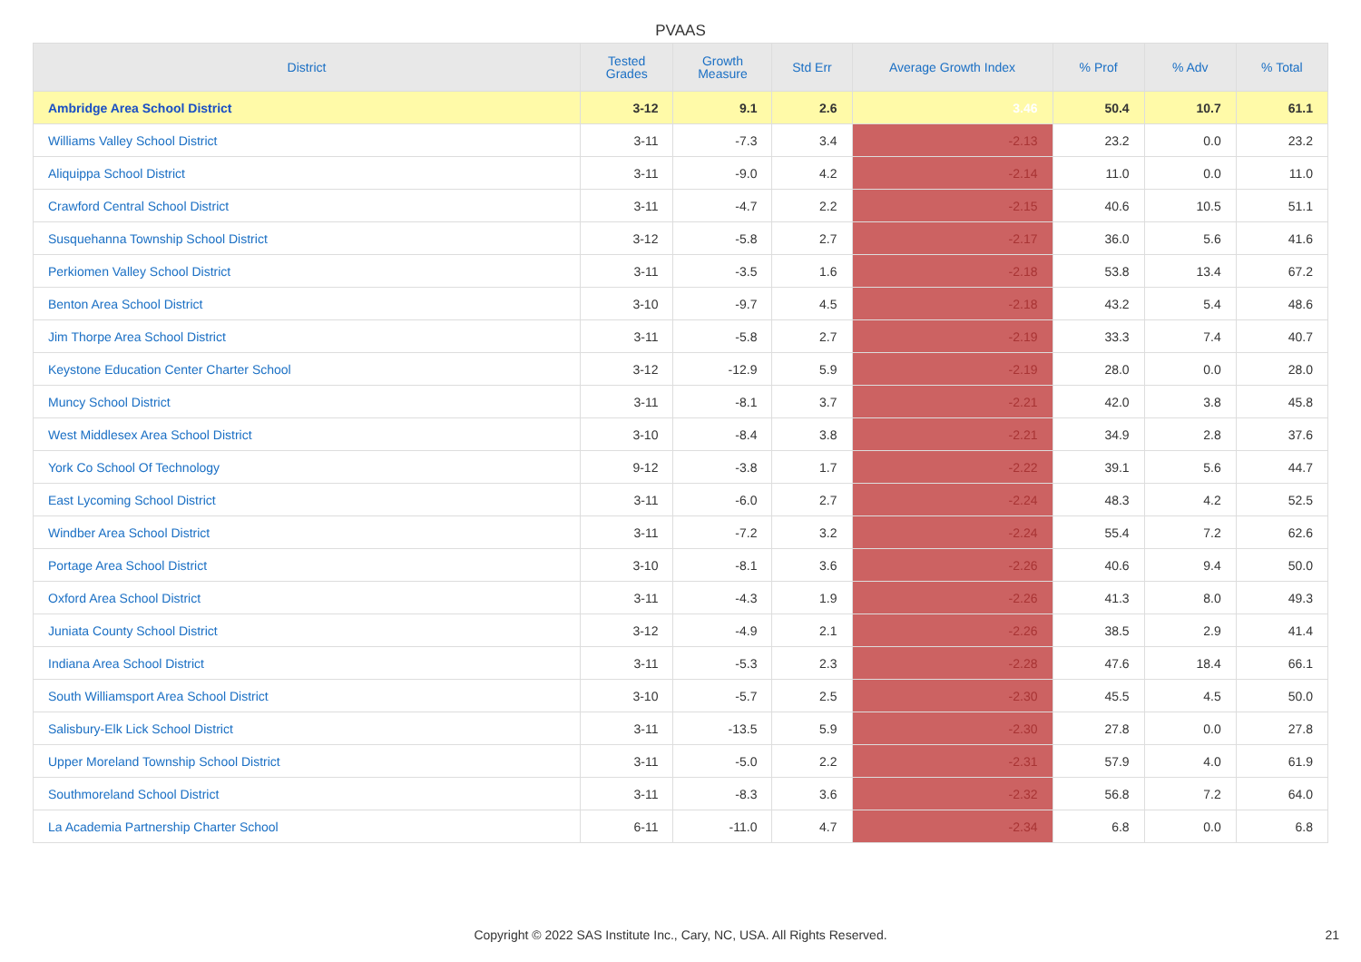PVAAS
| District | Tested Grades | Growth Measure | Std Err | Average Growth Index | % Prof | % Adv | % Total |
| --- | --- | --- | --- | --- | --- | --- | --- |
| Ambridge Area School District | 3-12 | 9.1 | 2.6 | 3.46 | 50.4 | 10.7 | 61.1 |
| Williams Valley School District | 3-11 | -7.3 | 3.4 | -2.13 | 23.2 | 0.0 | 23.2 |
| Aliquippa School District | 3-11 | -9.0 | 4.2 | -2.14 | 11.0 | 0.0 | 11.0 |
| Crawford Central School District | 3-11 | -4.7 | 2.2 | -2.15 | 40.6 | 10.5 | 51.1 |
| Susquehanna Township School District | 3-12 | -5.8 | 2.7 | -2.17 | 36.0 | 5.6 | 41.6 |
| Perkiomen Valley School District | 3-11 | -3.5 | 1.6 | -2.18 | 53.8 | 13.4 | 67.2 |
| Benton Area School District | 3-10 | -9.7 | 4.5 | -2.18 | 43.2 | 5.4 | 48.6 |
| Jim Thorpe Area School District | 3-11 | -5.8 | 2.7 | -2.19 | 33.3 | 7.4 | 40.7 |
| Keystone Education Center Charter School | 3-12 | -12.9 | 5.9 | -2.19 | 28.0 | 0.0 | 28.0 |
| Muncy School District | 3-11 | -8.1 | 3.7 | -2.21 | 42.0 | 3.8 | 45.8 |
| West Middlesex Area School District | 3-10 | -8.4 | 3.8 | -2.21 | 34.9 | 2.8 | 37.6 |
| York Co School Of Technology | 9-12 | -3.8 | 1.7 | -2.22 | 39.1 | 5.6 | 44.7 |
| East Lycoming School District | 3-11 | -6.0 | 2.7 | -2.24 | 48.3 | 4.2 | 52.5 |
| Windber Area School District | 3-11 | -7.2 | 3.2 | -2.24 | 55.4 | 7.2 | 62.6 |
| Portage Area School District | 3-10 | -8.1 | 3.6 | -2.26 | 40.6 | 9.4 | 50.0 |
| Oxford Area School District | 3-11 | -4.3 | 1.9 | -2.26 | 41.3 | 8.0 | 49.3 |
| Juniata County School District | 3-12 | -4.9 | 2.1 | -2.26 | 38.5 | 2.9 | 41.4 |
| Indiana Area School District | 3-11 | -5.3 | 2.3 | -2.28 | 47.6 | 18.4 | 66.1 |
| South Williamsport Area School District | 3-10 | -5.7 | 2.5 | -2.30 | 45.5 | 4.5 | 50.0 |
| Salisbury-Elk Lick School District | 3-11 | -13.5 | 5.9 | -2.30 | 27.8 | 0.0 | 27.8 |
| Upper Moreland Township School District | 3-11 | -5.0 | 2.2 | -2.31 | 57.9 | 4.0 | 61.9 |
| Southmoreland School District | 3-11 | -8.3 | 3.6 | -2.32 | 56.8 | 7.2 | 64.0 |
| La Academia Partnership Charter School | 6-11 | -11.0 | 4.7 | -2.34 | 6.8 | 0.0 | 6.8 |
Copyright © 2022 SAS Institute Inc., Cary, NC, USA. All Rights Reserved. 21